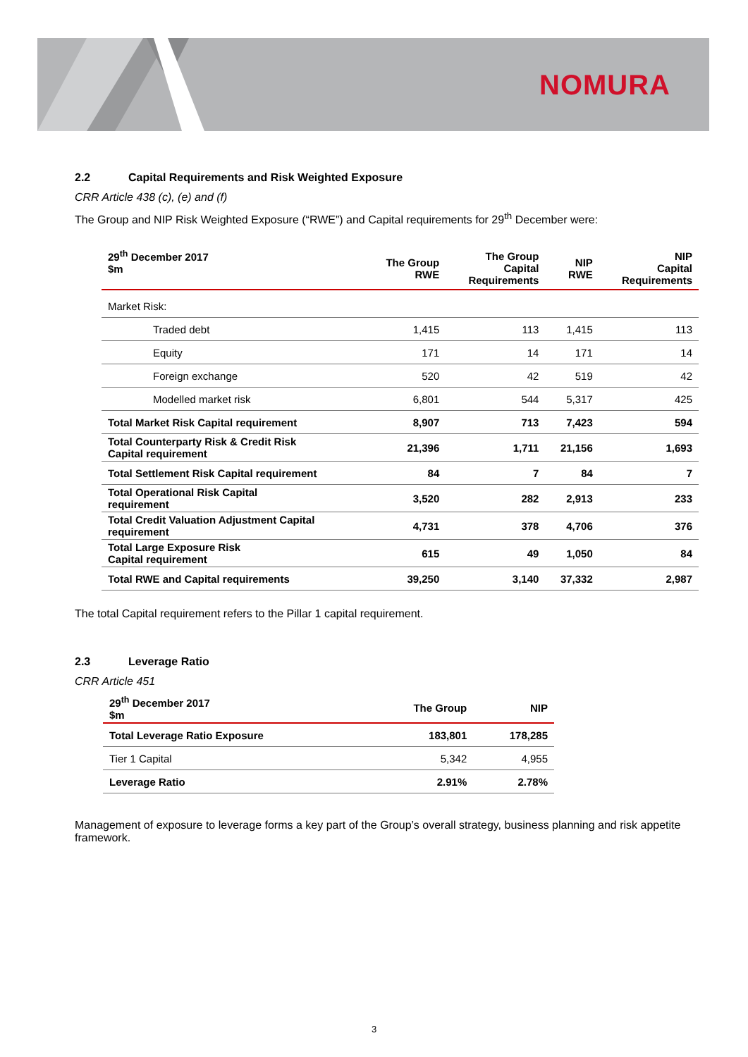NOMURA
2.2 Capital Requirements and Risk Weighted Exposure
CRR Article 438 (c), (e) and (f)
The Group and NIP Risk Weighted Exposure (“RWE”) and Capital requirements for 29<sup>th</sup> December were:
| 29<sup>th</sup> December 2017 $m | The Group RWE | The Group Capital Requirements | NIP RWE | NIP Capital Requirements |
| --- | --- | --- | --- | --- |
| Market Risk: | | | | |
| Traded debt | 1,415 | 113 | 1,415 | 113 |
| Equity | 171 | 14 | 171 | 14 |
| Foreign exchange | 520 | 42 | 519 | 42 |
| Modelled market risk | 6,801 | 544 | 5,317 | 425 |
| Total Market Risk Capital requirement | 8,907 | 713 | 7,423 | 594 |
| Total Counterparty Risk & Credit Risk Capital requirement | 21,396 | 1,711 | 21,156 | 1,693 |
| Total Settlement Risk Capital requirement | 84 | 7 | 84 | 7 |
| Total Operational Risk Capital requirement | 3,520 | 282 | 2,913 | 233 |
| Total Credit Valuation Adjustment Capital requirement | 4,731 | 378 | 4,706 | 376 |
| Total Large Exposure Risk Capital requirement | 615 | 49 | 1,050 | 84 |
| Total RWE and Capital requirements | 39,250 | 3,140 | 37,332 | 2,987 |
The total Capital requirement refers to the Pillar 1 capital requirement.
2.3 Leverage Ratio
CRR Article 451
| 29<sup>th</sup> December 2017 $m | The Group | NIP |
| --- | --- | --- |
| Total Leverage Ratio Exposure | 183,801 | 178,285 |
| Tier 1 Capital | 5,342 | 4,955 |
| Leverage Ratio | 2.91% | 2.78% |
Management of exposure to leverage forms a key part of the Group’s overall strategy, business planning and risk appetite framework.
3